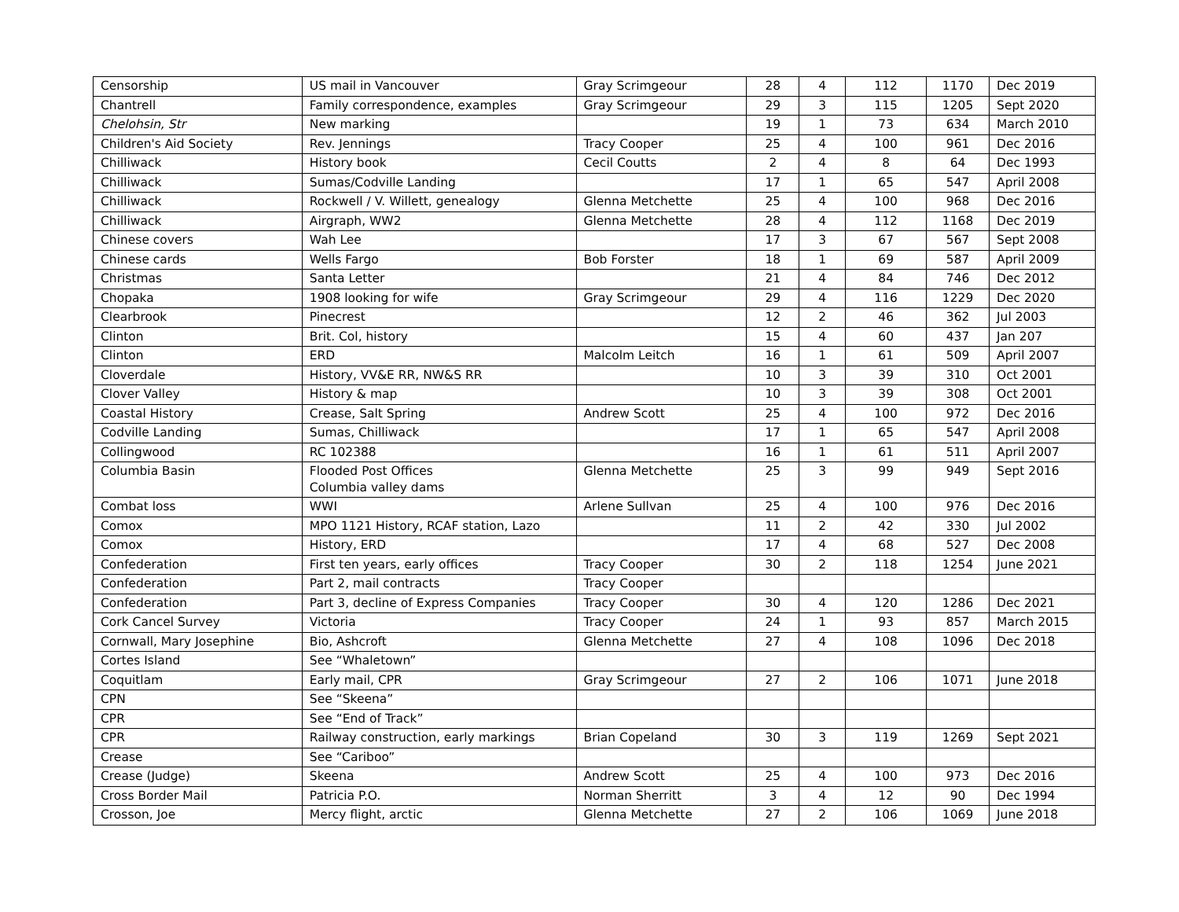| Censorship | US mail in Vancouver | Gray Scrimgeour | 28 | 4 | 112 | 1170 | Dec 2019 |
| Chantrell | Family correspondence, examples | Gray Scrimgeour | 29 | 3 | 115 | 1205 | Sept 2020 |
| Chelohsin, Str | New marking | | 19 | 1 | 73 | 634 | March 2010 |
| Children's Aid Society | Rev. Jennings | Tracy Cooper | 25 | 4 | 100 | 961 | Dec 2016 |
| Chilliwack | History book | Cecil Coutts | 2 | 4 | 8 | 64 | Dec 1993 |
| Chilliwack | Sumas/Codville Landing | | 17 | 1 | 65 | 547 | April 2008 |
| Chilliwack | Rockwell / V. Willett, genealogy | Glenna Metchette | 25 | 4 | 100 | 968 | Dec 2016 |
| Chilliwack | Airgraph, WW2 | Glenna Metchette | 28 | 4 | 112 | 1168 | Dec 2019 |
| Chinese covers | Wah Lee | | 17 | 3 | 67 | 567 | Sept 2008 |
| Chinese cards | Wells Fargo | Bob Forster | 18 | 1 | 69 | 587 | April 2009 |
| Christmas | Santa Letter | | 21 | 4 | 84 | 746 | Dec 2012 |
| Chopaka | 1908 looking for wife | Gray Scrimgeour | 29 | 4 | 116 | 1229 | Dec 2020 |
| Clearbrook | Pinecrest | | 12 | 2 | 46 | 362 | Jul 2003 |
| Clinton | Brit. Col, history | | 15 | 4 | 60 | 437 | Jan 207 |
| Clinton | ERD | Malcolm Leitch | 16 | 1 | 61 | 509 | April 2007 |
| Cloverdale | History, VV&E RR, NW&S RR | | 10 | 3 | 39 | 310 | Oct 2001 |
| Clover Valley | History & map | | 10 | 3 | 39 | 308 | Oct 2001 |
| Coastal History | Crease, Salt Spring | Andrew Scott | 25 | 4 | 100 | 972 | Dec 2016 |
| Codville Landing | Sumas, Chilliwack | | 17 | 1 | 65 | 547 | April 2008 |
| Collingwood | RC 102388 | | 16 | 1 | 61 | 511 | April 2007 |
| Columbia Basin | Flooded Post Offices Columbia valley dams | Glenna Metchette | 25 | 3 | 99 | 949 | Sept 2016 |
| Combat loss | WWI | Arlene Sullvan | 25 | 4 | 100 | 976 | Dec 2016 |
| Comox | MPO 1121 History, RCAF station, Lazo | | 11 | 2 | 42 | 330 | Jul 2002 |
| Comox | History, ERD | | 17 | 4 | 68 | 527 | Dec 2008 |
| Confederation | First ten years, early offices | Tracy Cooper | 30 | 2 | 118 | 1254 | June 2021 |
| Confederation | Part 2, mail contracts | Tracy Cooper | | | | | |
| Confederation | Part 3, decline of Express Companies | Tracy Cooper | 30 | 4 | 120 | 1286 | Dec 2021 |
| Cork Cancel Survey | Victoria | Tracy Cooper | 24 | 1 | 93 | 857 | March 2015 |
| Cornwall, Mary Josephine | Bio, Ashcroft | Glenna Metchette | 27 | 4 | 108 | 1096 | Dec 2018 |
| Cortes Island | See “Whaletown” | | | | | | |
| Coquitlam | Early mail, CPR | Gray Scrimgeour | 27 | 2 | 106 | 1071 | June 2018 |
| CPN | See “Skeena” | | | | | | |
| CPR | See “End of Track” | | | | | | |
| CPR | Railway construction, early markings | Brian Copeland | 30 | 3 | 119 | 1269 | Sept 2021 |
| Crease | See “Cariboo” | | | | | | |
| Crease (Judge) | Skeena | Andrew Scott | 25 | 4 | 100 | 973 | Dec 2016 |
| Cross Border Mail | Patricia P.O. | Norman Sherritt | 3 | 4 | 12 | 90 | Dec 1994 |
| Crosson, Joe | Mercy flight, arctic | Glenna Metchette | 27 | 2 | 106 | 1069 | June 2018 |